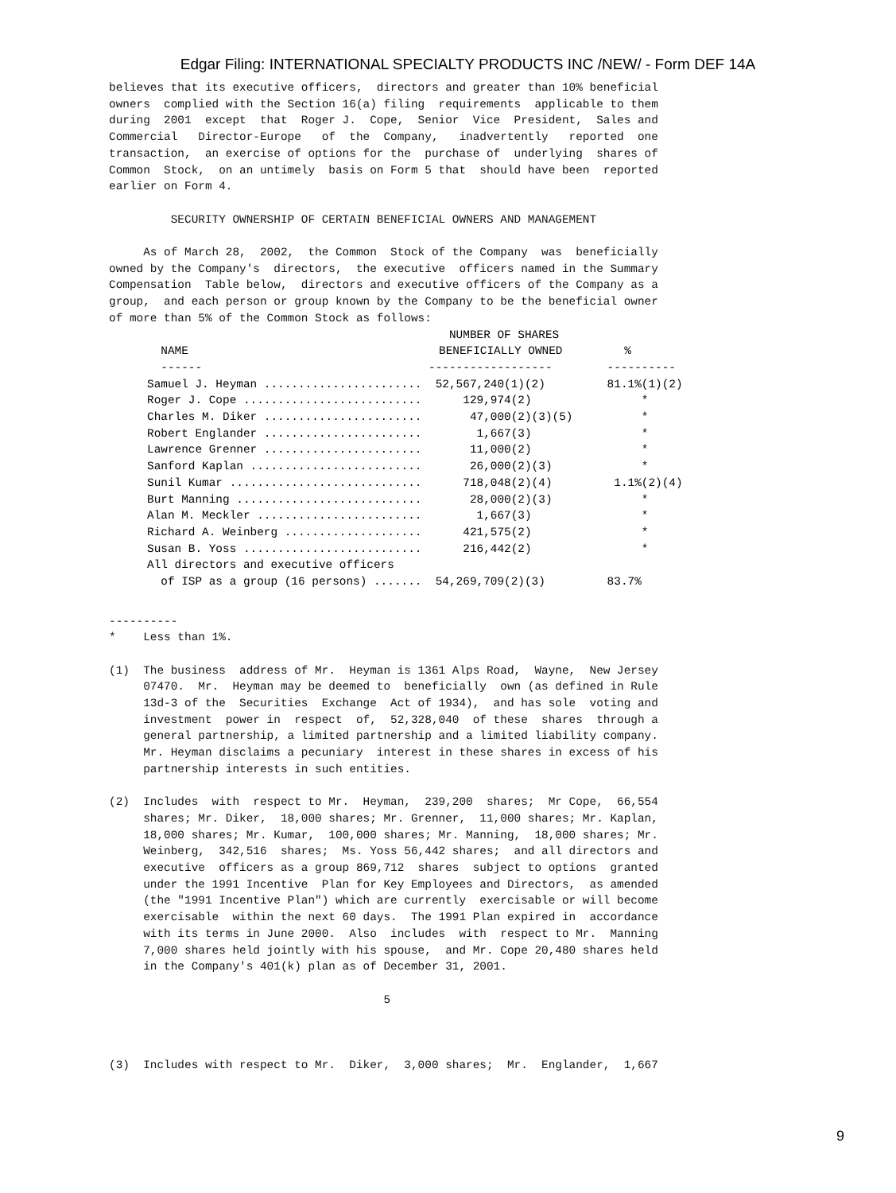Edgar Filing: INTERNATIONAL SPECIALTY PRODUCTS INC /NEW/ - Form DEF 14A
believes that its executive officers,  directors and greater than 10% beneficial
owners  complied with the Section 16(a) filing  requirements  applicable to them
during  2001  except  that  Roger J.  Cope,  Senior  Vice  President,  Sales and
Commercial   Director-Europe   of  the  Company,   inadvertently   reported  one
transaction,  an exercise of options for the  purchase of  underlying  shares of
Common  Stock,  on an untimely  basis on Form 5 that  should have been  reported
earlier on Form 4.

         SECURITY OWNERSHIP OF CERTAIN BENEFICIAL OWNERS AND MANAGEMENT

     As of March 28,  2002,  the Common  Stock of the Company  was  beneficially
owned by the Company's  directors,  the executive  officers named in the Summary
Compensation  Table below,  directors and executive officers of the Company as a
group,  and each person or group known by the Company to be the beneficial owner
of more than 5% of the Common Stock as follows:
| NAME | NUMBER OF SHARES BENEFICIALLY OWNED | % |
| --- | --- | --- |
| ------ | ------------------ | ---------- |
| Samuel J. Heyman ....................... | 52,567,240(1)(2) | 81.1%(1)(2) |
| Roger J. Cope .......................... | 129,974(2) | * |
| Charles M. Diker ....................... | 47,000(2)(3)(5) | * |
| Robert Englander ....................... | 1,667(3) | * |
| Lawrence Grenner ....................... | 11,000(2) | * |
| Sanford Kaplan ......................... | 26,000(2)(3) | * |
| Sunil Kumar ............................ | 718,048(2)(4) | 1.1%(2)(4) |
| Burt Manning ........................... | 28,000(2)(3) | * |
| Alan M. Meckler ........................ | 1,667(3) | * |
| Richard A. Weinberg .................... | 421,575(2) | * |
| Susan B. Yoss .......................... | 216,442(2) | * |
| All directors and executive officers of ISP as a group (16 persons) ....... | 54,269,709(2)(3) | 83.7% |
----------
*    Less than 1%.

(1)  The business  address of Mr.  Heyman is 1361 Alps Road,  Wayne,  New Jersey
     07470.  Mr.  Heyman may be deemed to  beneficially  own (as defined in Rule
     13d-3 of the  Securities  Exchange  Act of 1934),  and has sole  voting and
     investment  power in  respect  of,  52,328,040  of these  shares  through a
     general partnership, a limited partnership and a limited liability company.
     Mr. Heyman disclaims a pecuniary  interest in these shares in excess of his
     partnership interests in such entities.

(2)  Includes  with  respect to Mr.  Heyman,  239,200  shares;  Mr Cope,  66,554
     shares; Mr. Diker,  18,000 shares; Mr. Grenner,  11,000 shares; Mr. Kaplan,
     18,000 shares; Mr. Kumar,  100,000 shares; Mr. Manning,  18,000 shares; Mr.
     Weinberg,  342,516  shares;  Ms. Yoss 56,442 shares;  and all directors and
     executive  officers as a group 869,712  shares  subject to options  granted
     under the 1991 Incentive  Plan for Key Employees and Directors,  as amended
     (the "1991 Incentive Plan") which are currently  exercisable or will become
     exercisable  within the next 60 days.  The 1991 Plan expired in  accordance
     with its terms in June 2000.  Also  includes  with  respect to Mr.  Manning
     7,000 shares held jointly with his spouse,  and Mr. Cope 20,480 shares held
     in the Company's 401(k) plan as of December 31, 2001.

                                        5



(3)  Includes with respect to Mr.  Diker,  3,000 shares;  Mr.  Englander,  1,667
9